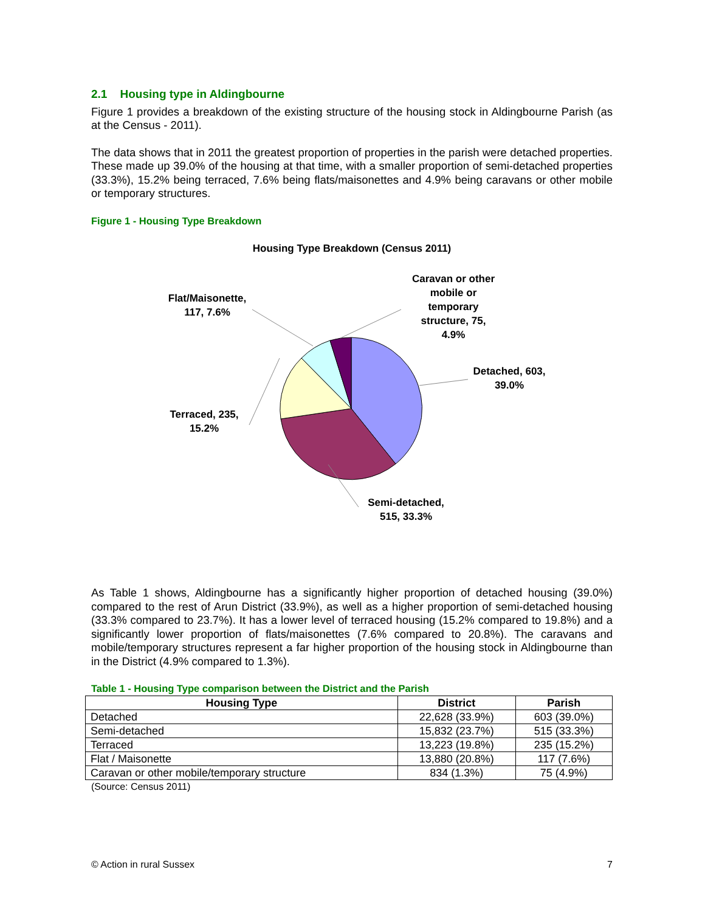2.1 Housing type in Aldingbourne
Figure 1 provides a breakdown of the existing structure of the housing stock in Aldingbourne Parish (as at the Census - 2011).
The data shows that in 2011 the greatest proportion of properties in the parish were detached properties. These made up 39.0% of the housing at that time, with a smaller proportion of semi-detached properties (33.3%), 15.2% being terraced, 7.6% being flats/maisonettes and 4.9% being caravans or other mobile or temporary structures.
Figure 1 - Housing Type Breakdown
Housing Type Breakdown (Census 2011)
Detached, 603,
39.0%
Semi-detached,
515, 33.3%
Terraced, 235,
15.2%
Flat/Maisonette,
117, 7.6%
Caravan or other
mobile or
temporary
structure, 75,
4.9%
As Table 1 shows, Aldingbourne has a significantly higher proportion of detached housing (39.0%) compared to the rest of Arun District (33.9%), as well as a higher proportion of semi-detached housing (33.3% compared to 23.7%). It has a lower level of terraced housing (15.2% compared to 19.8%) and a significantly lower proportion of flats/maisonettes (7.6% compared to 20.8%). The caravans and mobile/temporary structures represent a far higher proportion of the housing stock in Aldingbourne than in the District (4.9% compared to 1.3%).
Table 1 - Housing Type comparison between the District and the Parish
| Housing Type | District | Parish |
| --- | --- | --- |
| Detached | 22,628 (33.9%) | 603 (39.0%) |
| Semi-detached | 15,832 (23.7%) | 515 (33.3%) |
| Terraced | 13,223 (19.8%) | 235 (15.2%) |
| Flat / Maisonette | 13,880 (20.8%) | 117 (7.6%) |
| Caravan or other mobile/temporary structure | 834 (1.3%) | 75 (4.9%) |
(Source: Census 2011)
© Action in rural Sussex 7